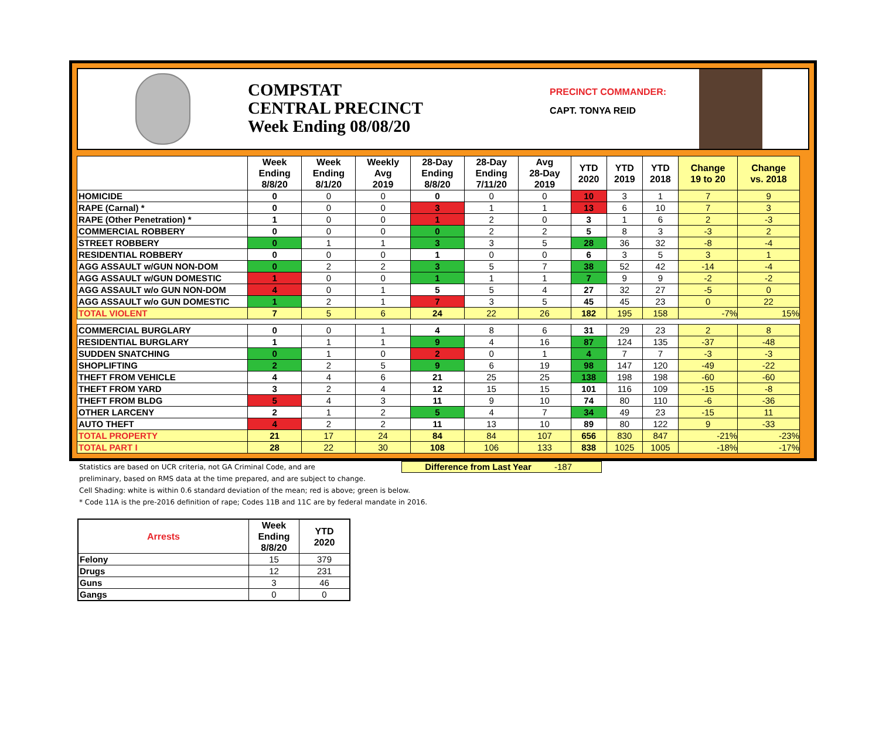COMPSTAT
CENTRAL PRECINCT
Week Ending 08/08/20
PRECINCT COMMANDER:
CAPT. TONYA REID
| | Week Ending 8/8/20 | Week Ending 8/1/20 | Weekly Avg 2019 | 28-Day Ending 8/8/20 | 28-Day Ending 7/11/20 | Avg 28-Day 2019 | YTD 2020 | YTD 2019 | YTD 2018 | Change 19 to 20 | Change vs. 2018 |
| --- | --- | --- | --- | --- | --- | --- | --- | --- | --- | --- | --- |
| HOMICIDE | 0 | 0 | 0 | 0 | 0 | 0 | 10 | 3 | 1 | 7 | 9 |
| RAPE (Carnal) * | 0 | 0 | 0 | 3 | 1 | 1 | 13 | 6 | 10 | 7 | 3 |
| RAPE (Other Penetration) * | 1 | 0 | 0 | 1 | 2 | 0 | 3 | 1 | 6 | 2 | -3 |
| COMMERCIAL ROBBERY | 0 | 0 | 0 | 0 | 2 | 2 | 5 | 8 | 3 | -3 | 2 |
| STREET ROBBERY | 0 | 1 | 1 | 3 | 3 | 5 | 28 | 36 | 32 | -8 | -4 |
| RESIDENTIAL ROBBERY | 0 | 0 | 0 | 1 | 0 | 0 | 6 | 3 | 5 | 3 | 1 |
| AGG ASSAULT w/GUN NON-DOM | 0 | 2 | 2 | 3 | 5 | 7 | 38 | 52 | 42 | -14 | -4 |
| AGG ASSAULT w/GUN DOMESTIC | 1 | 0 | 0 | 1 | 1 | 1 | 7 | 9 | 9 | -2 | -2 |
| AGG ASSAULT w/o GUN NON-DOM | 4 | 0 | 1 | 5 | 5 | 4 | 27 | 32 | 27 | -5 | 0 |
| AGG ASSAULT w/o GUN DOMESTIC | 1 | 2 | 1 | 7 | 3 | 5 | 45 | 45 | 23 | 0 | 22 |
| TOTAL VIOLENT | 7 | 5 | 6 | 24 | 22 | 26 | 182 | 195 | 158 | -7% | 15% |
| COMMERCIAL BURGLARY | 0 | 0 | 1 | 4 | 8 | 6 | 31 | 29 | 23 | 2 | 8 |
| RESIDENTIAL BURGLARY | 1 | 1 | 1 | 9 | 4 | 16 | 87 | 124 | 135 | -37 | -48 |
| SUDDEN SNATCHING | 0 | 1 | 0 | 2 | 0 | 1 | 4 | 7 | 7 | -3 | -3 |
| SHOPLIFTING | 2 | 2 | 5 | 9 | 6 | 19 | 98 | 147 | 120 | -49 | -22 |
| THEFT FROM VEHICLE | 4 | 4 | 6 | 21 | 25 | 25 | 138 | 198 | 198 | -60 | -60 |
| THEFT FROM YARD | 3 | 2 | 4 | 12 | 15 | 15 | 101 | 116 | 109 | -15 | -8 |
| THEFT FROM BLDG | 5 | 4 | 3 | 11 | 9 | 10 | 74 | 80 | 110 | -6 | -36 |
| OTHER LARCENY | 2 | 1 | 2 | 5 | 4 | 7 | 34 | 49 | 23 | -15 | 11 |
| AUTO THEFT | 4 | 2 | 2 | 11 | 13 | 10 | 89 | 80 | 122 | 9 | -33 |
| TOTAL PROPERTY | 21 | 17 | 24 | 84 | 84 | 107 | 656 | 830 | 847 | -21% | -23% |
| TOTAL PART I | 28 | 22 | 30 | 108 | 106 | 133 | 838 | 1025 | 1005 | -18% | -17% |
Statistics are based on UCR criteria, not GA Criminal Code, and are
Difference from Last Year -187
preliminary, based on RMS data at the time prepared, and are subject to change.
Cell Shading: white is within 0.6 standard deviation of the mean; red is above; green is below.
* Code 11A is the pre-2016 definition of rape; Codes 11B and 11C are by federal mandate in 2016.
| Arrests | Week Ending 8/8/20 | YTD 2020 |
| --- | --- | --- |
| Felony | 15 | 379 |
| Drugs | 12 | 231 |
| Guns | 3 | 46 |
| Gangs | 0 | 0 |